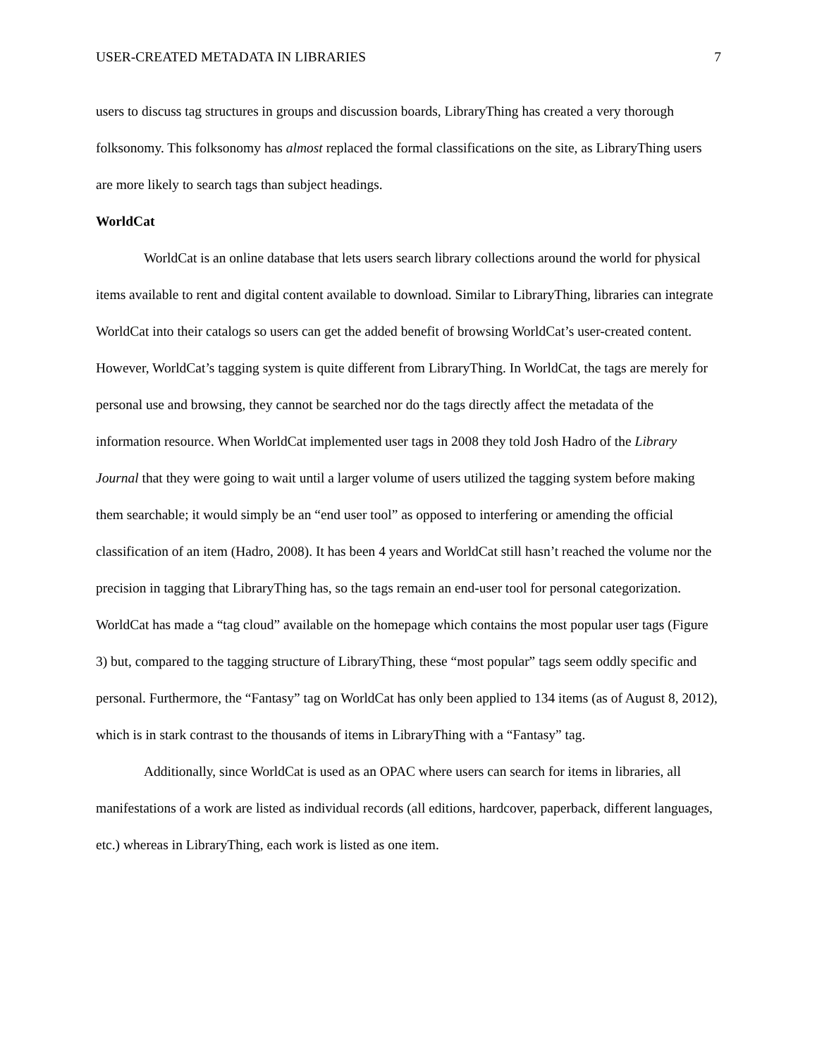USER-CREATED METADATA IN LIBRARIES 7
users to discuss tag structures in groups and discussion boards, LibraryThing has created a very thorough folksonomy. This folksonomy has almost replaced the formal classifications on the site, as LibraryThing users are more likely to search tags than subject headings.
WorldCat
WorldCat is an online database that lets users search library collections around the world for physical items available to rent and digital content available to download. Similar to LibraryThing, libraries can integrate WorldCat into their catalogs so users can get the added benefit of browsing WorldCat’s user-created content. However, WorldCat’s tagging system is quite different from LibraryThing. In WorldCat, the tags are merely for personal use and browsing, they cannot be searched nor do the tags directly affect the metadata of the information resource. When WorldCat implemented user tags in 2008 they told Josh Hadro of the Library Journal that they were going to wait until a larger volume of users utilized the tagging system before making them searchable; it would simply be an “end user tool” as opposed to interfering or amending the official classification of an item (Hadro, 2008). It has been 4 years and WorldCat still hasn’t reached the volume nor the precision in tagging that LibraryThing has, so the tags remain an end-user tool for personal categorization. WorldCat has made a “tag cloud” available on the homepage which contains the most popular user tags (Figure 3) but, compared to the tagging structure of LibraryThing, these “most popular” tags seem oddly specific and personal. Furthermore, the “Fantasy” tag on WorldCat has only been applied to 134 items (as of August 8, 2012), which is in stark contrast to the thousands of items in LibraryThing with a “Fantasy” tag.
Additionally, since WorldCat is used as an OPAC where users can search for items in libraries, all manifestations of a work are listed as individual records (all editions, hardcover, paperback, different languages, etc.) whereas in LibraryThing, each work is listed as one item.